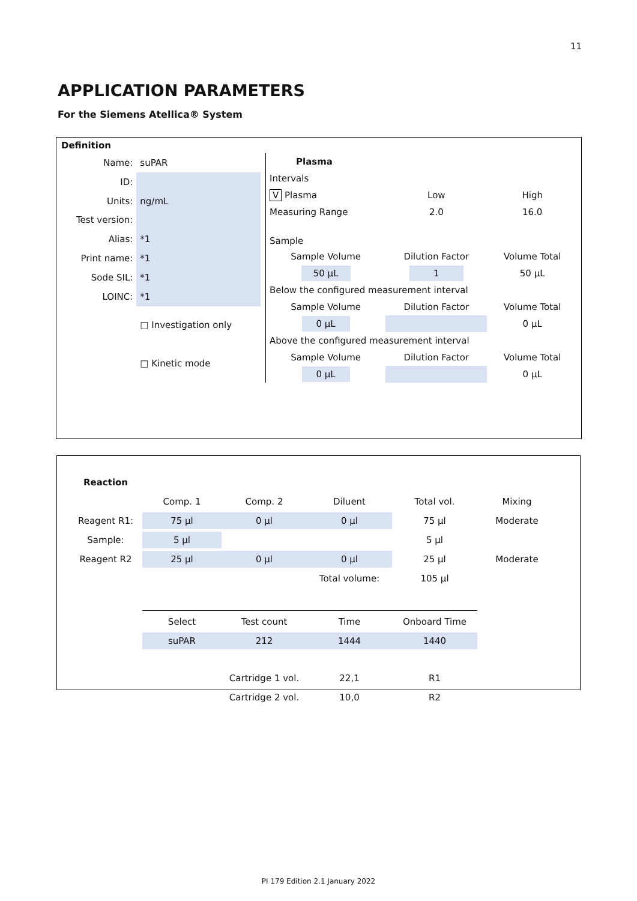11
APPLICATION PARAMETERS
For the Siemens Atellica® System
Definition
| Name: | suPAR |
| ID: | |
| Units: | ng/mL |
| Test version: | |
| Alias: | *1 |
| Print name: | *1 |
| Sode SIL: | *1 |
| LOINC: | *1 |
| | □ Investigation only |
| | □ Kinetic mode |
| Plasma | | |
| --- | --- | --- |
| Intervals | | |
| V Plasma | Low | High |
| Measuring Range | 2.0 | 16.0 |
| Sample | | |
| Sample Volume | Dilution Factor | Volume Total |
| 50 µL | 1 | 50 µL |
| Below the configured measurement interval | | |
| Sample Volume | Dilution Factor | Volume Total |
| 0 µL | | 0 µL |
| Above the configured measurement interval | | |
| Sample Volume | Dilution Factor | Volume Total |
| 0 µL | | 0 µL |
| Reaction | | | | | |
| | Comp. 1 | Comp. 2 | Diluent | Total vol. | Mixing |
| Reagent R1: | 75 µl | 0 µl | 0 µl | 75 µl | Moderate |
| Sample: | 5 µl | | | 5 µl | |
| Reagent R2 | 25 µl | 0 µl | 0 µl | 25 µl | Moderate |
| | | | Total volume: | 105 µl | |
| | Select | Test count | Time | Onboard Time | |
| | suPAR | 212 | 1444 | 1440 | |
| | | Cartridge 1 vol. | 22,1 | R1 | |
| | | Cartridge 2 vol. | 10,0 | R2 | |
PI 179 Edition 2.1 January 2022